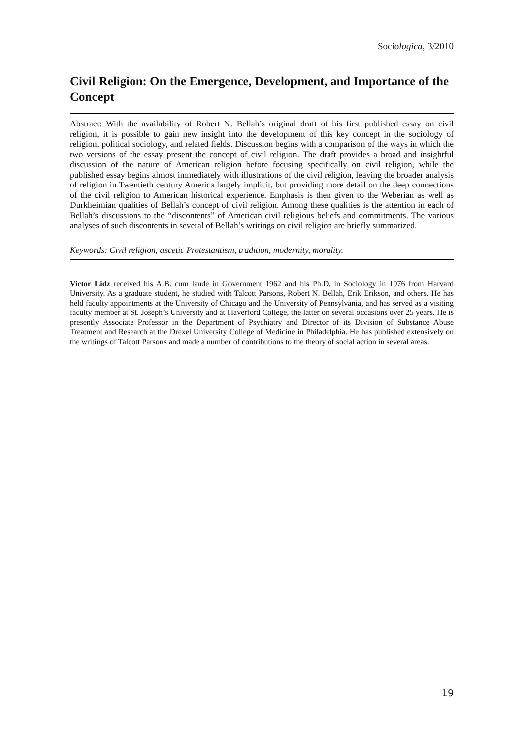Sociologica, 3/2010
Civil Religion: On the Emergence, Development, and Importance of the Concept
Abstract: With the availability of Robert N. Bellah’s original draft of his first published essay on civil religion, it is possible to gain new insight into the development of this key concept in the sociology of religion, political sociology, and related fields. Discussion begins with a comparison of the ways in which the two versions of the essay present the concept of civil religion. The draft provides a broad and insightful discussion of the nature of American religion before focusing specifically on civil religion, while the published essay begins almost immediately with illustrations of the civil religion, leaving the broader analysis of religion in Twentieth century America largely implicit, but providing more detail on the deep connections of the civil religion to American historical experience. Emphasis is then given to the Weberian as well as Durkheimian qualities of Bellah’s concept of civil religion. Among these qualities is the attention in each of Bellah’s discussions to the “discontents” of American civil religious beliefs and commitments. The various analyses of such discontents in several of Bellah’s writings on civil religion are briefly summarized.
Keywords: Civil religion, ascetic Protestantism, tradition, modernity, morality.
Victor Lidz received his A.B. cum laude in Government 1962 and his Ph.D. in Sociology in 1976 from Harvard University. As a graduate student, he studied with Talcott Parsons, Robert N. Bellah, Erik Erikson, and others. He has held faculty appointments at the University of Chicago and the University of Pennsylvania, and has served as a visiting faculty member at St. Joseph’s University and at Haverford College, the latter on several occasions over 25 years. He is presently Associate Professor in the Department of Psychiatry and Director of its Division of Substance Abuse Treatment and Research at the Drexel University College of Medicine in Philadelphia. He has published extensively on the writings of Talcott Parsons and made a number of contributions to the theory of social action in several areas.
19